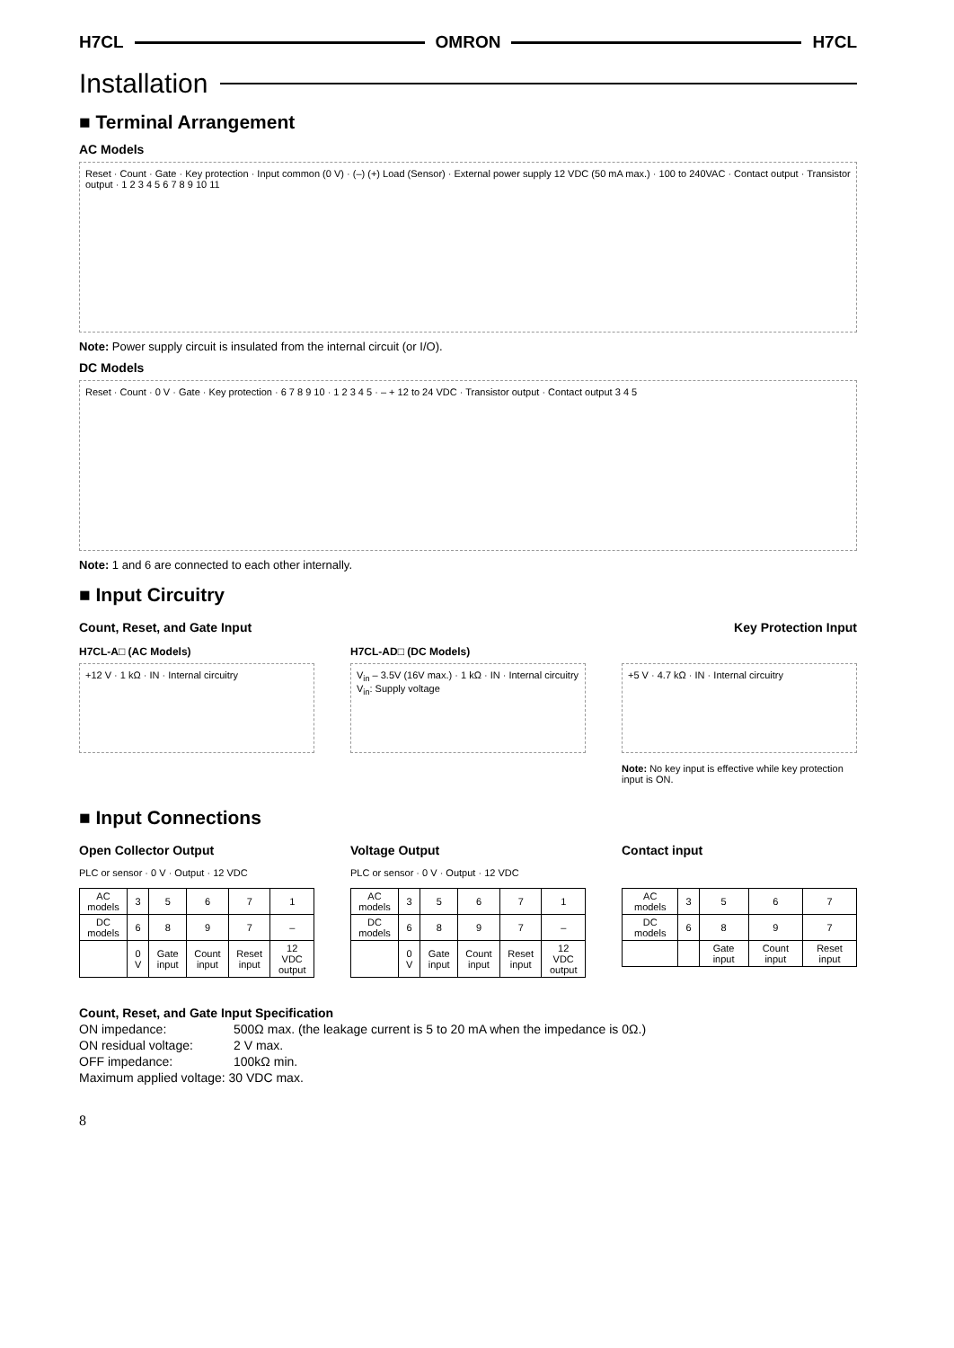H7CL OMRON H7CL
Installation
■ Terminal Arrangement
AC Models
Reset · Count · Gate · Key protection · Input common (0 V) · (–) (+) Load (Sensor) · External power supply 12 VDC (50 mA max.) · 100 to 240VAC · Contact output · Transistor output · 1 2 3 4 5 6 7 8 9 10 11
Note: Power supply circuit is insulated from the internal circuit (or I/O).
DC Models
Reset · Count · 0 V · Gate · Key protection · 6 7 8 9 10 · 1 2 3 4 5 · – + 12 to 24 VDC · Transistor output · Contact output 3 4 5
Note: 1 and 6 are connected to each other internally.
■ Input Circuitry
Count, Reset, and Gate Input Key Protection Input
H7CL-A□ (AC Models)
+12 V · 1 kΩ · IN · Internal circuitry
H7CL-AD□ (DC Models)
V<sub>in</sub> – 3.5V (16V max.) · 1 kΩ · IN · Internal circuitry
V<sub>in</sub>: Supply voltage
+5 V · 4.7 kΩ · IN · Internal circuitry
Note: No key input is effective while key protection input is ON.
■ Input Connections
Open Collector Output
PLC or sensor · 0 V · Output · 12 VDC
| AC models | 3 | 5 | 6 | 7 | 1 |
| DC models | 6 | 8 | 9 | 7 | – |
| | 0 V | Gate input | Count input | Reset input | 12 VDC output |
Voltage Output
PLC or sensor · 0 V · Output · 12 VDC
| AC models | 3 | 5 | 6 | 7 | 1 |
| DC models | 6 | 8 | 9 | 7 | – |
| | 0 V | Gate input | Count input | Reset input | 12 VDC output |
Contact input
| AC models | 3 | 5 | 6 | 7 |
| DC models | 6 | 8 | 9 | 7 |
| | | Gate input | Count input | Reset input |
Count, Reset, and Gate Input Specification
ON impedance: 500Ω max. (the leakage current is 5 to 20 mA when the impedance is 0Ω.)
ON residual voltage: 2 V max.
OFF impedance: 100kΩ min.
Maximum applied voltage: 30 VDC max.
8